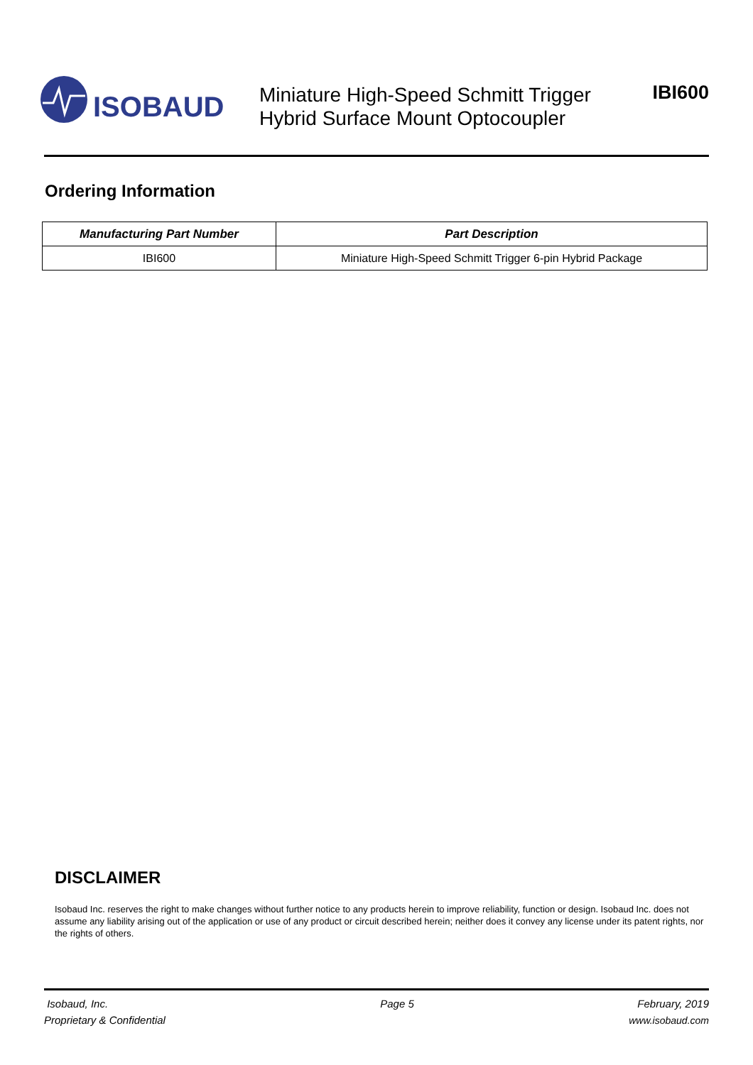ISOBAUD
Miniature High-Speed Schmitt Trigger
Hybrid Surface Mount Optocoupler
IBI600
Ordering Information
| Manufacturing Part Number | Part Description |
| --- | --- |
| IBI600 | Miniature High-Speed Schmitt Trigger 6-pin Hybrid Package |
DISCLAIMER
Isobaud Inc. reserves the right to make changes without further notice to any products herein to improve reliability, function or design. Isobaud Inc. does not assume any liability arising out of the application or use of any product or circuit described herein; neither does it convey any license under its patent rights, nor the rights of others.
Isobaud, Inc.
Proprietary & Confidential
Page 5 February, 2019
www.isobaud.com